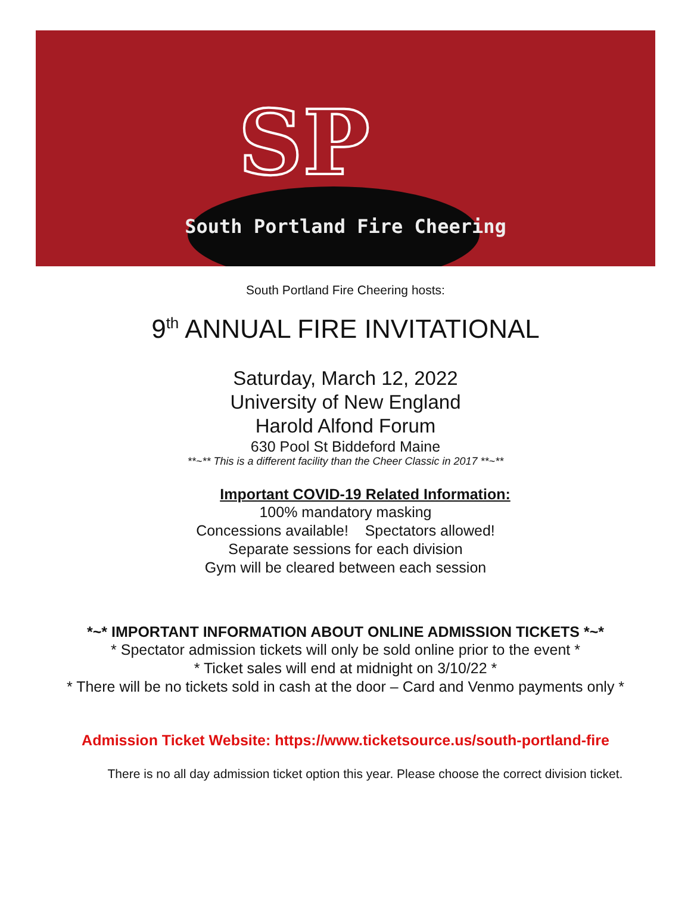SP
South Portland Fire Cheering
South Portland Fire Cheering hosts:
9<sup>th</sup> ANNUAL FIRE INVITATIONAL
Saturday, March 12, 2022
University of New England
Harold Alfond Forum
630 Pool St Biddeford Maine
**~** This is a different facility than the Cheer Classic in 2017 **~**
Important COVID-19 Related Information:
100% mandatory masking
Concessions available! Spectators allowed!
Separate sessions for each division
Gym will be cleared between each session
*~* IMPORTANT INFORMATION ABOUT ONLINE ADMISSION TICKETS *~*
* Spectator admission tickets will only be sold online prior to the event *
* Ticket sales will end at midnight on 3/10/22 *
* There will be no tickets sold in cash at the door – Card and Venmo payments only *
Admission Ticket Website: https://www.ticketsource.us/south-portland-fire
There is no all day admission ticket option this year. Please choose the correct division ticket.